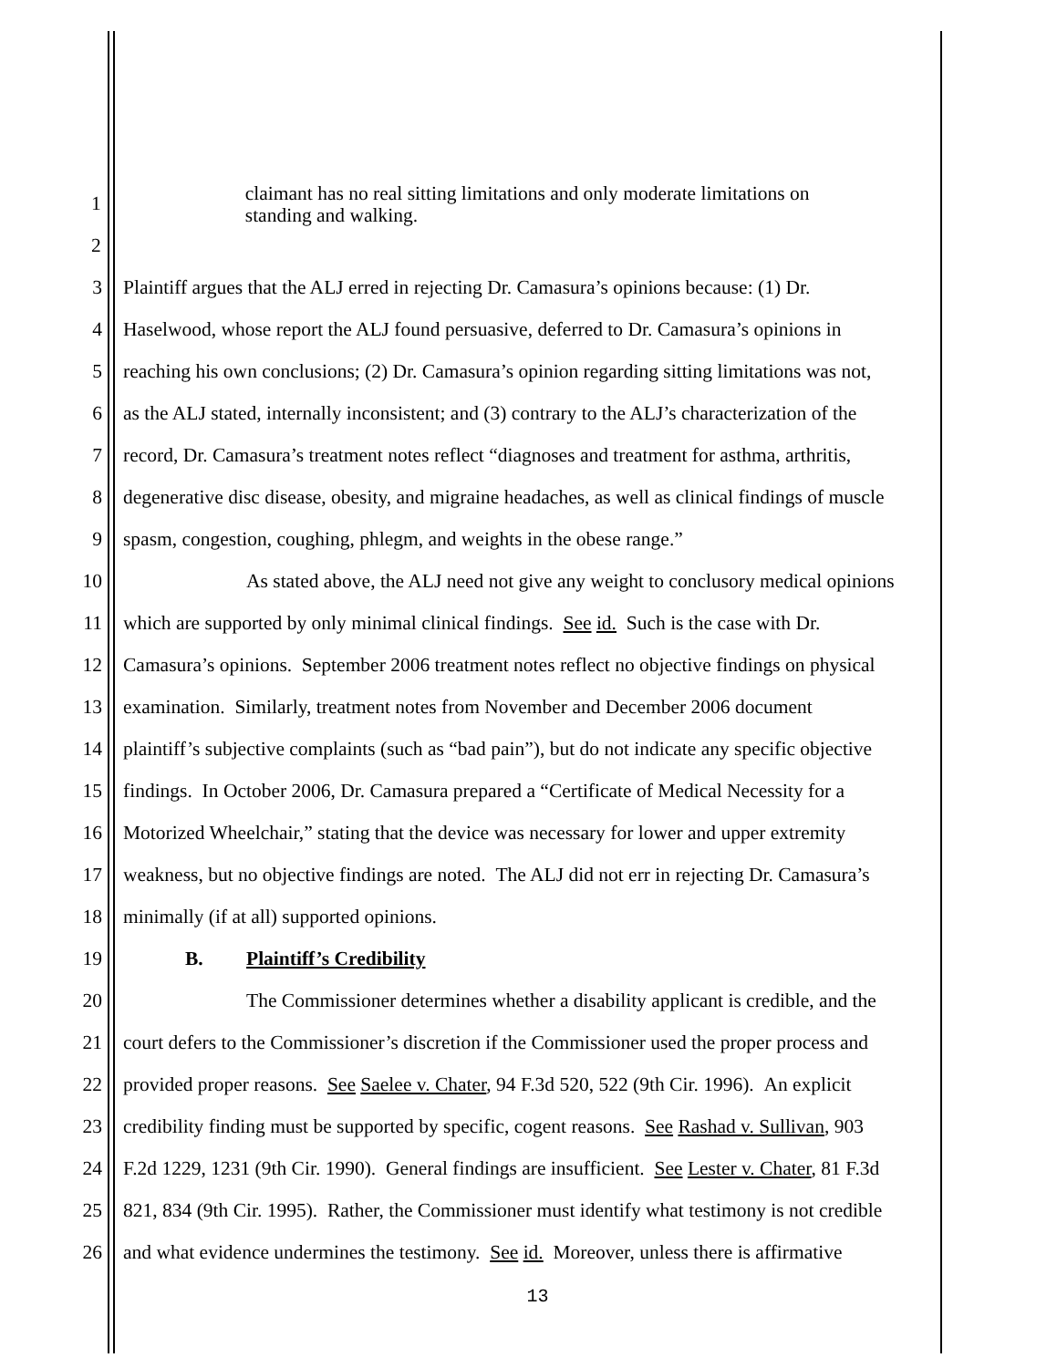1
2
claimant has no real sitting limitations and only moderate limitations on
standing and walking.
3 Plaintiff argues that the ALJ erred in rejecting Dr. Camasura’s opinions because: (1) Dr.
4 Haselwood, whose report the ALJ found persuasive, deferred to Dr. Camasura’s opinions in
5 reaching his own conclusions; (2) Dr. Camasura’s opinion regarding sitting limitations was not,
6 as the ALJ stated, internally inconsistent; and (3) contrary to the ALJ’s characterization of the
7 record, Dr. Camasura’s treatment notes reflect “diagnoses and treatment for asthma, arthritis,
8 degenerative disc disease, obesity, and migraine headaches, as well as clinical findings of muscle
9 spasm, congestion, coughing, phlegm, and weights in the obese range.”
10 As stated above, the ALJ need not give any weight to conclusory medical opinions
11 which are supported by only minimal clinical findings. See id. Such is the case with Dr.
12 Camasura’s opinions. September 2006 treatment notes reflect no objective findings on physical
13 examination. Similarly, treatment notes from November and December 2006 document
14 plaintiff’s subjective complaints (such as “bad pain”), but do not indicate any specific objective
15 findings. In October 2006, Dr. Camasura prepared a “Certificate of Medical Necessity for a
16 Motorized Wheelchair,” stating that the device was necessary for lower and upper extremity
17 weakness, but no objective findings are noted. The ALJ did not err in rejecting Dr. Camasura’s
18 minimally (if at all) supported opinions.
19 B. Plaintiff’s Credibility
20 The Commissioner determines whether a disability applicant is credible, and the
21 court defers to the Commissioner’s discretion if the Commissioner used the proper process and
22 provided proper reasons. See Saelee v. Chater, 94 F.3d 520, 522 (9th Cir. 1996). An explicit
23 credibility finding must be supported by specific, cogent reasons. See Rashad v. Sullivan, 903
24 F.2d 1229, 1231 (9th Cir. 1990). General findings are insufficient. See Lester v. Chater, 81 F.3d
25 821, 834 (9th Cir. 1995). Rather, the Commissioner must identify what testimony is not credible
26 and what evidence undermines the testimony. See id. Moreover, unless there is affirmative
13